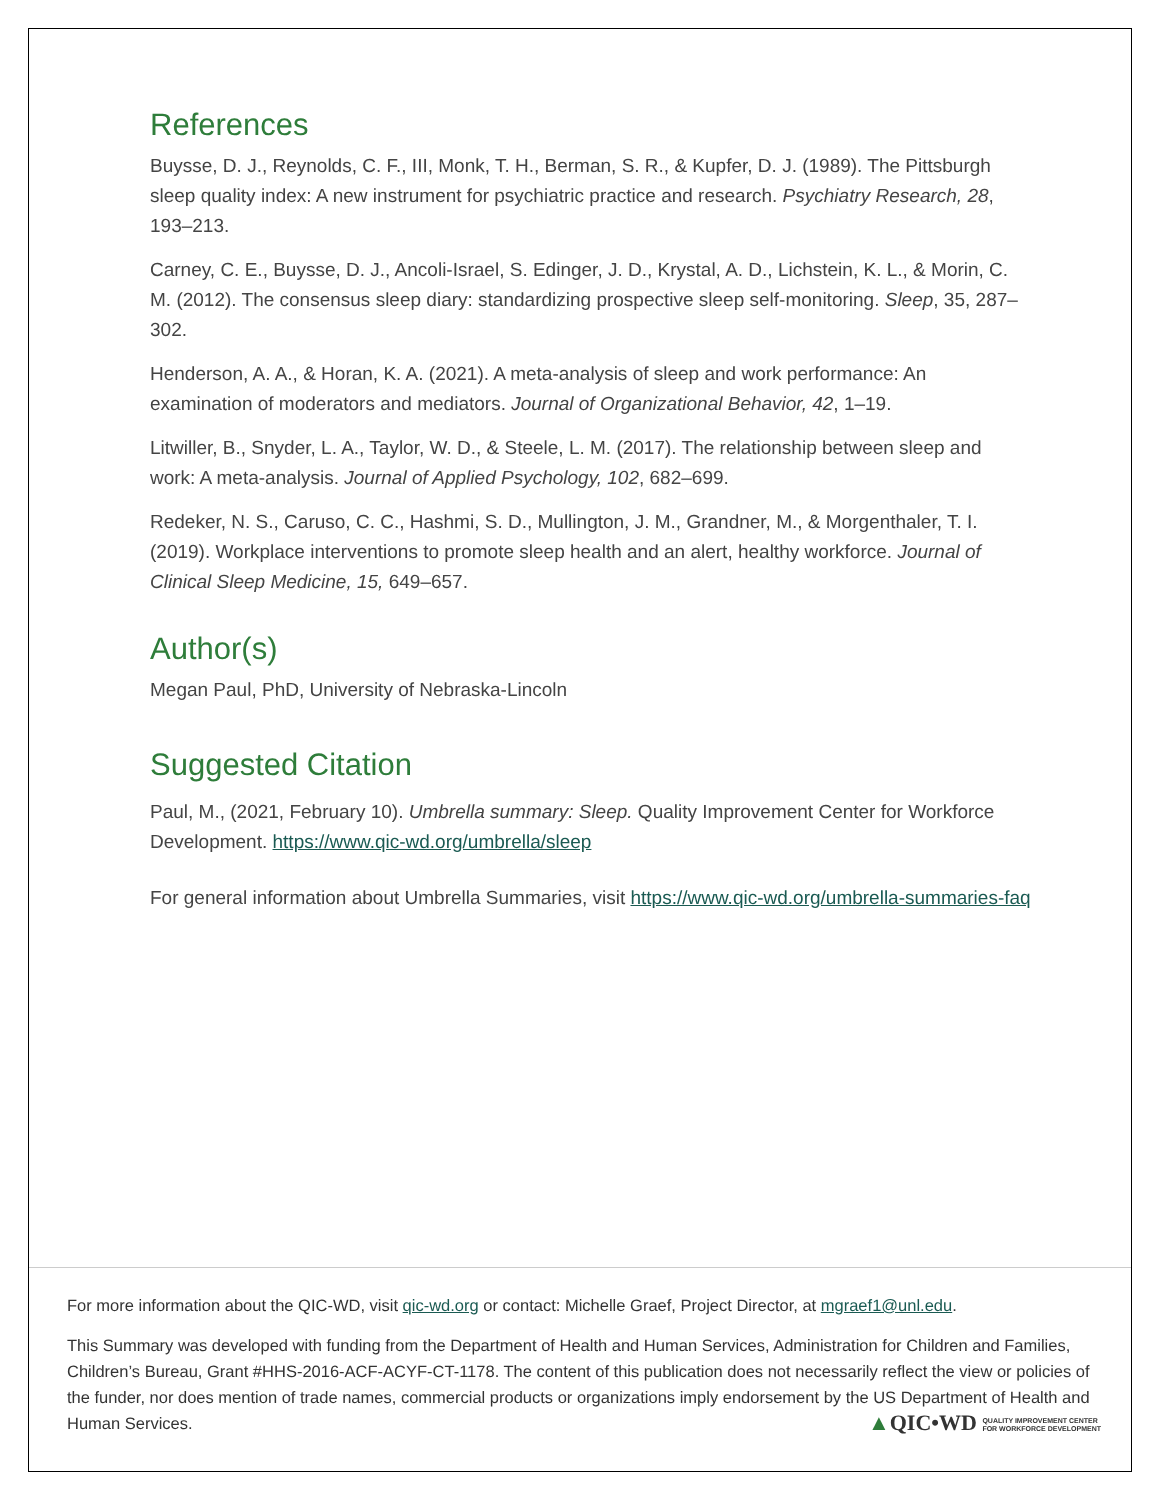References
Buysse, D. J., Reynolds, C. F., III, Monk, T. H., Berman, S. R., & Kupfer, D. J. (1989). The Pittsburgh sleep quality index: A new instrument for psychiatric practice and research. Psychiatry Research, 28, 193–213.
Carney, C. E., Buysse, D. J., Ancoli-Israel, S. Edinger, J. D., Krystal, A. D., Lichstein, K. L., & Morin, C. M. (2012). The consensus sleep diary: standardizing prospective sleep self-monitoring. Sleep, 35, 287–302.
Henderson, A. A., & Horan, K. A. (2021). A meta-analysis of sleep and work performance: An examination of moderators and mediators. Journal of Organizational Behavior, 42, 1–19.
Litwiller, B., Snyder, L. A., Taylor, W. D., & Steele, L. M. (2017). The relationship between sleep and work: A meta-analysis. Journal of Applied Psychology, 102, 682–699.
Redeker, N. S., Caruso, C. C., Hashmi, S. D., Mullington, J. M., Grandner, M., & Morgenthaler, T. I. (2019). Workplace interventions to promote sleep health and an alert, healthy workforce. Journal of Clinical Sleep Medicine, 15, 649–657.
Author(s)
Megan Paul, PhD, University of Nebraska-Lincoln
Suggested Citation
Paul, M., (2021, February 10). Umbrella summary: Sleep. Quality Improvement Center for Workforce Development. https://www.qic-wd.org/umbrella/sleep
For general information about Umbrella Summaries, visit https://www.qic-wd.org/umbrella-summaries-faq
For more information about the QIC-WD, visit qic-wd.org or contact: Michelle Graef, Project Director, at mgraef1@unl.edu.
This Summary was developed with funding from the Department of Health and Human Services, Administration for Children and Families, Children’s Bureau, Grant #HHS-2016-ACF-ACYF-CT-1178. The content of this publication does not necessarily reflect the view or policies of the funder, nor does mention of trade names, commercial products or organizations imply endorsement by the US Department of Health and Human Services. ▲QIC•WD QUALITY IMPROVEMENT CENTER
FOR WORKFORCE DEVELOPMENT